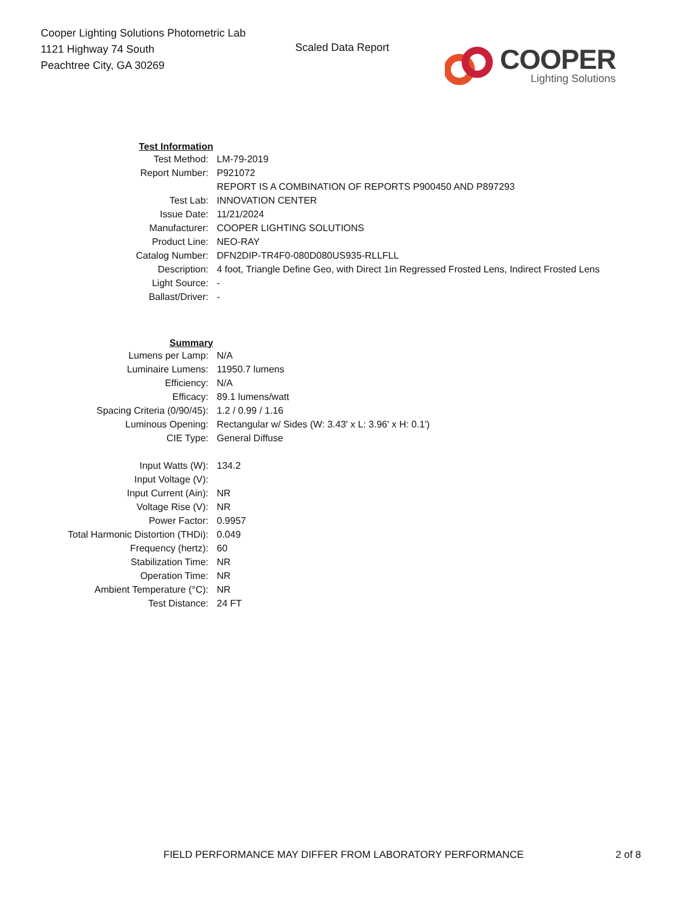Cooper Lighting Solutions Photometric Lab
1121 Highway 74 South
Peachtree City, GA 30269
Scaled Data Report
COOPER
Lighting Solutions
| Test Information | |
| Test Method: | LM-79-2019 |
| Report Number: | P921072 |
| | REPORT IS A COMBINATION OF REPORTS P900450 AND P897293 |
| Test Lab: | INNOVATION CENTER |
| Issue Date: | 11/21/2024 |
| Manufacturer: | COOPER LIGHTING SOLUTIONS |
| Product Line: | NEO-RAY |
| Catalog Number: | DFN2DIP-TR4F0-080D080US935-RLLFLL |
| Description: | 4 foot, Triangle Define Geo, with Direct 1in Regressed Frosted Lens, Indirect Frosted Lens |
| Light Source: | - |
| Ballast/Driver: | - |
| Summary | |
| Lumens per Lamp: | N/A |
| Luminaire Lumens: | 11950.7 lumens |
| Efficiency: | N/A |
| Efficacy: | 89.1 lumens/watt |
| Spacing Criteria (0/90/45): | 1.2 / 0.99 / 1.16 |
| Luminous Opening: | Rectangular w/ Sides (W: 3.43' x L: 3.96' x H: 0.1') |
| CIE Type: | General Diffuse |
| Input Watts (W): | 134.2 |
| Input Voltage (V): | |
| Input Current (Ain): | NR |
| Voltage Rise (V): | NR |
| Power Factor: | 0.9957 |
| Total Harmonic Distortion (THDi): | 0.049 |
| Frequency (hertz): | 60 |
| Stabilization Time: | NR |
| Operation Time: | NR |
| Ambient Temperature (°C): | NR |
| Test Distance: | 24 FT |
FIELD PERFORMANCE MAY DIFFER FROM LABORATORY PERFORMANCE
2 of 8